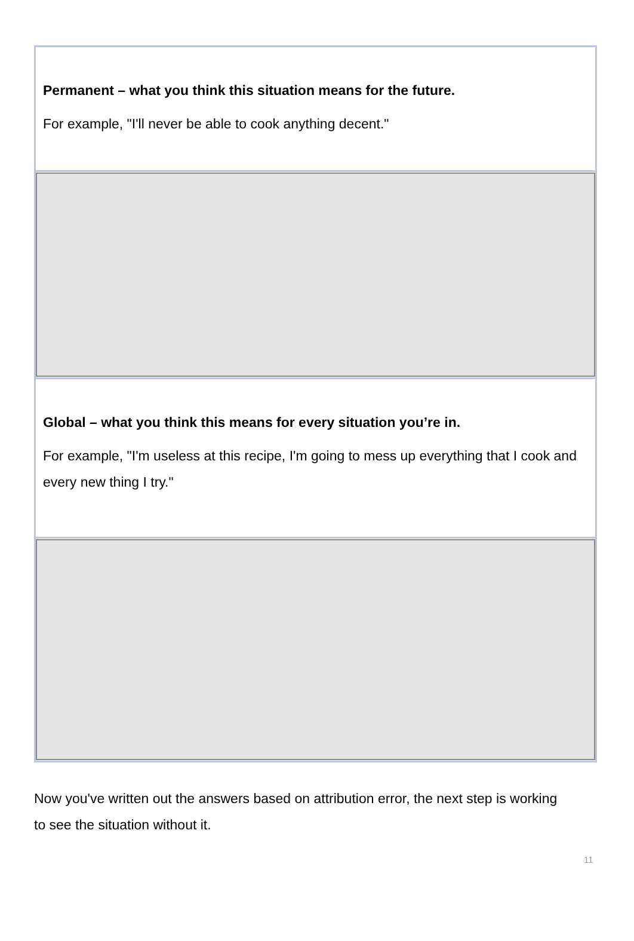Permanent – what you think this situation means for the future.
For example, "I'll never be able to cook anything decent."
Global – what you think this means for every situation you’re in.
For example, "I'm useless at this recipe, I'm going to mess up everything that I cook and every new thing I try."
Now you've written out the answers based on attribution error, the next step is working to see the situation without it.
11